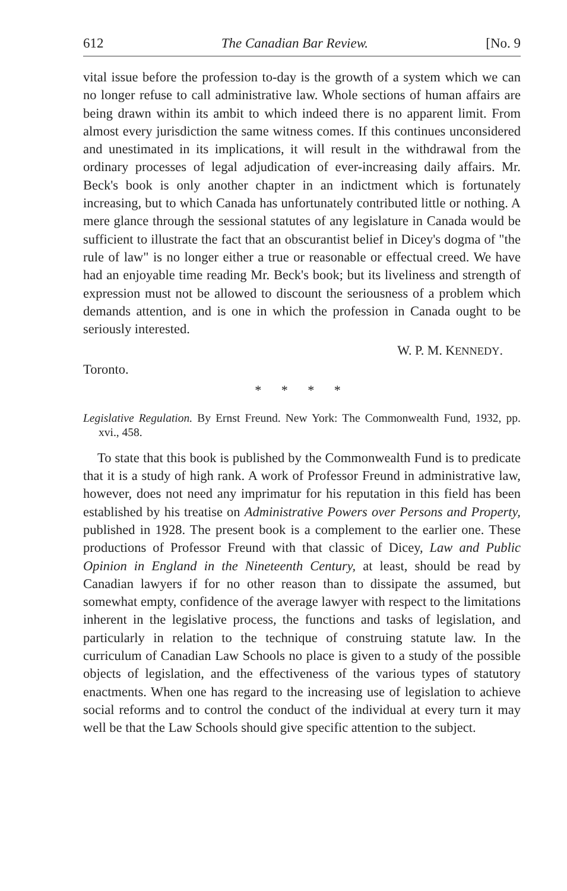612 The Canadian Bar Review. [No. 9
vital issue before the profession to-day is the growth of a system which we can no longer refuse to call administrative law. Whole sections of human affairs are being drawn within its ambit to which indeed there is no apparent limit. From almost every jurisdiction the same witness comes. If this continues unconsidered and unestimated in its implications, it will result in the withdrawal from the ordinary processes of legal adjudication of ever-increasing daily affairs. Mr. Beck's book is only another chapter in an indictment which is fortunately increasing, but to which Canada has unfortunately contributed little or nothing. A mere glance through the sessional statutes of any legislature in Canada would be sufficient to illustrate the fact that an obscurantist belief in Dicey's dogma of "the rule of law" is no longer either a true or reasonable or effectual creed. We have had an enjoyable time reading Mr. Beck's book; but its liveliness and strength of expression must not be allowed to discount the seriousness of a problem which demands attention, and is one in which the profession in Canada ought to be seriously interested.
W. P. M. KENNEDY.
Toronto.
* * * *
Legislative Regulation. By Ernst Freund. New York: The Commonwealth Fund, 1932, pp. xvi., 458.
To state that this book is published by the Commonwealth Fund is to predicate that it is a study of high rank. A work of Professor Freund in administrative law, however, does not need any imprimatur for his reputation in this field has been established by his treatise on Administrative Powers over Persons and Property, published in 1928. The present book is a complement to the earlier one. These productions of Professor Freund with that classic of Dicey, Law and Public Opinion in England in the Nineteenth Century, at least, should be read by Canadian lawyers if for no other reason than to dissipate the assumed, but somewhat empty, confidence of the average lawyer with respect to the limitations inherent in the legislative process, the functions and tasks of legislation, and particularly in relation to the technique of construing statute law. In the curriculum of Canadian Law Schools no place is given to a study of the possible objects of legislation, and the effectiveness of the various types of statutory enactments. When one has regard to the increasing use of legislation to achieve social reforms and to control the conduct of the individual at every turn it may well be that the Law Schools should give specific attention to the subject.